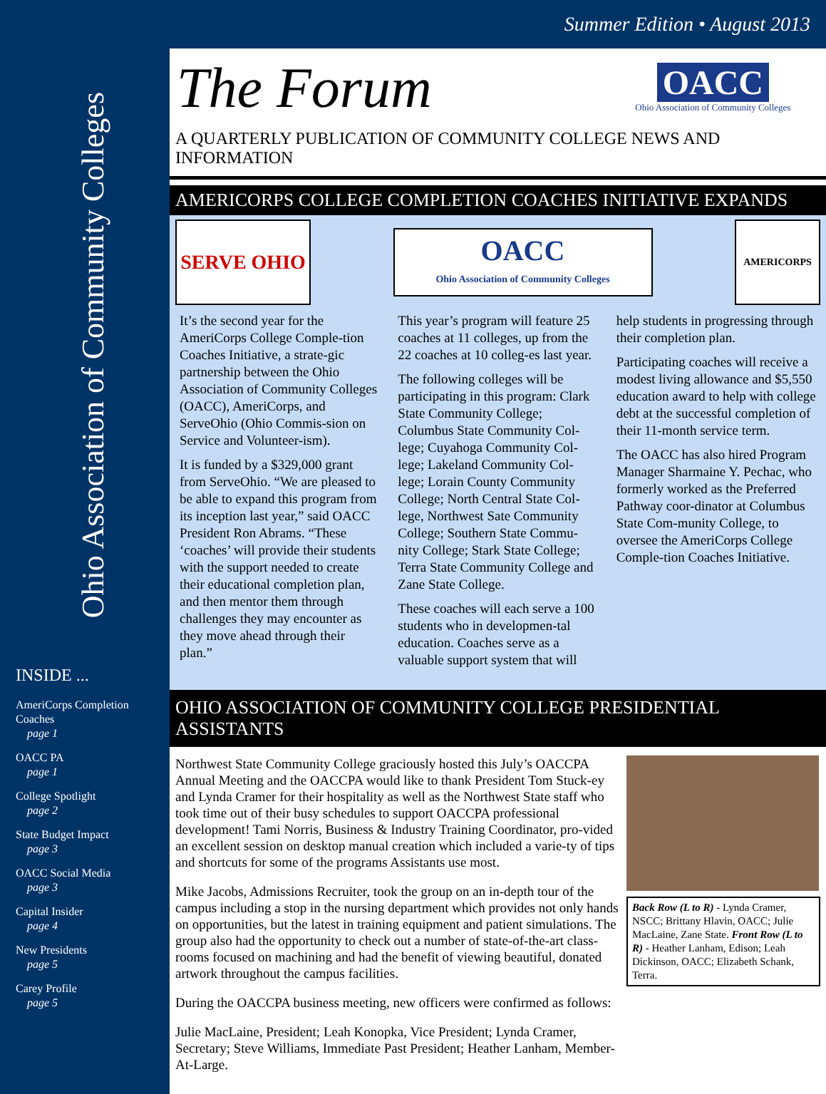Summer Edition • August 2013
Ohio Association of Community Colleges
INSIDE ...
AmeriCorps Completion Coaches
page 1
OACC PA
page 1
College Spotlight
page 2
State Budget Impact
page 3
OACC Social Media
page 3
Capital Insider
page 4
New Presidents
page 5
Carey Profile
page 5
The Forum
OACC
Ohio Association of Community Colleges
A QUARTERLY PUBLICATION OF COMMUNITY COLLEGE NEWS AND INFORMATION
AMERICORPS COLLEGE COMPLETION COACHES INITIATIVE EXPANDS
SERVE OHIO
OACC
Ohio Association of Community Colleges
AMERICORPS
It’s the second year for the AmeriCorps College Comple-tion Coaches Initiative, a strate-gic partnership between the Ohio Association of Community Colleges (OACC), AmeriCorps, and ServeOhio (Ohio Commis-sion on Service and Volunteer-ism).
It is funded by a $329,000 grant from ServeOhio. “We are pleased to be able to expand this program from its inception last year,” said OACC President Ron Abrams. “These ‘coaches’ will provide their students with the support needed to create their educational completion plan, and then mentor them through challenges they may encounter as they move ahead through their plan.”
This year’s program will feature 25 coaches at 11 colleges, up from the 22 coaches at 10 colleg-es last year.
The following colleges will be participating in this program: Clark State Community College; Columbus State Community Col-lege; Cuyahoga Community Col-lege; Lakeland Community Col-lege; Lorain County Community College; North Central State Col-lege, Northwest Sate Community College; Southern State Commu-nity College; Stark State College; Terra State Community College and Zane State College.
These coaches will each serve a 100 students who in developmen-tal education. Coaches serve as a valuable support system that will
help students in progressing through their completion plan.
Participating coaches will receive a modest living allowance and $5,550 education award to help with college debt at the successful completion of their 11-month service term.
The OACC has also hired Program Manager Sharmaine Y. Pechac, who formerly worked as the Preferred Pathway coor-dinator at Columbus State Com-munity College, to oversee the AmeriCorps College Comple-tion Coaches Initiative.
OHIO ASSOCIATION OF COMMUNITY COLLEGE PRESIDENTIAL ASSISTANTS
Northwest State Community College graciously hosted this July’s OACCPA Annual Meeting and the OACCPA would like to thank President Tom Stuck-ey and Lynda Cramer for their hospitality as well as the Northwest State staff who took time out of their busy schedules to support OACCPA professional development! Tami Norris, Business & Industry Training Coordinator, pro-vided an excellent session on desktop manual creation which included a varie-ty of tips and shortcuts for some of the programs Assistants use most.
Mike Jacobs, Admissions Recruiter, took the group on an in-depth tour of the campus including a stop in the nursing department which provides not only hands on opportunities, but the latest in training equipment and patient simulations. The group also had the opportunity to check out a number of state-of-the-art class-rooms focused on machining and had the benefit of viewing beautiful, donated artwork throughout the campus facilities.
During the OACCPA business meeting, new officers were confirmed as follows:
Julie MacLaine, President; Leah Konopka, Vice President; Lynda Cramer, Secretary; Steve Williams, Immediate Past President; Heather Lanham, Member-At-Large.
Back Row (L to R) - Lynda Cramer, NSCC; Brittany Hlavin, OACC; Julie MacLaine, Zane State. Front Row (L to R) - Heather Lanham, Edison; Leah Dickinson, OACC; Elizabeth Schank, Terra.